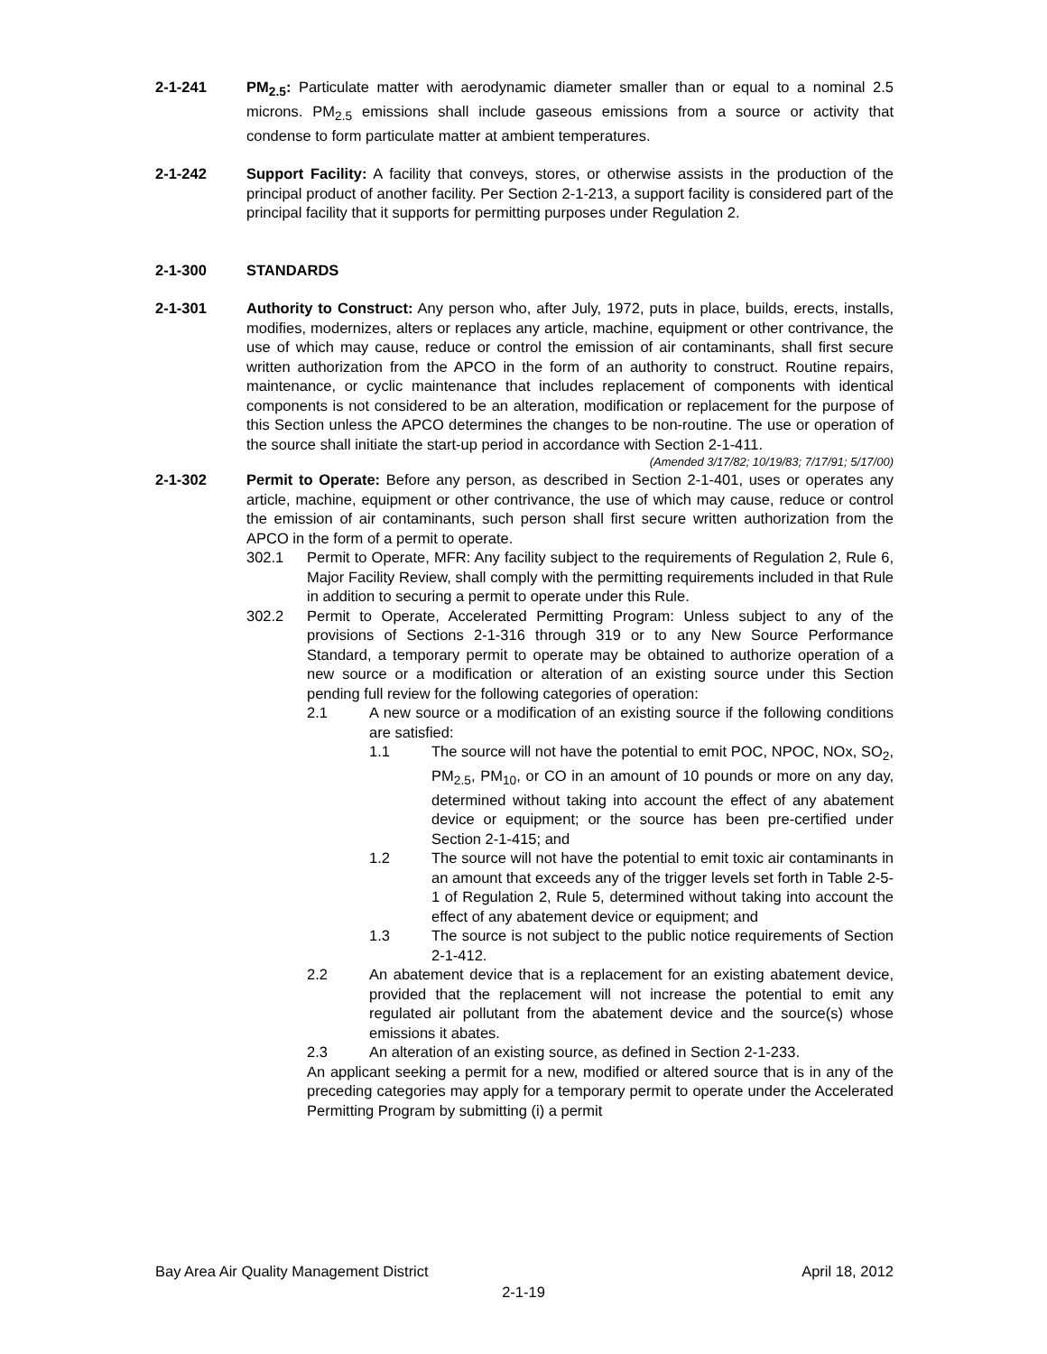2-1-241 PM<sub>2.5</sub>: Particulate matter with aerodynamic diameter smaller than or equal to a nominal 2.5 microns. PM<sub>2.5</sub> emissions shall include gaseous emissions from a source or activity that condense to form particulate matter at ambient temperatures.
2-1-242 Support Facility: A facility that conveys, stores, or otherwise assists in the production of the principal product of another facility. Per Section 2-1-213, a support facility is considered part of the principal facility that it supports for permitting purposes under Regulation 2.
2-1-300 STANDARDS
2-1-301 Authority to Construct: Any person who, after July, 1972, puts in place, builds, erects, installs, modifies, modernizes, alters or replaces any article, machine, equipment or other contrivance, the use of which may cause, reduce or control the emission of air contaminants, shall first secure written authorization from the APCO in the form of an authority to construct. Routine repairs, maintenance, or cyclic maintenance that includes replacement of components with identical components is not considered to be an alteration, modification or replacement for the purpose of this Section unless the APCO determines the changes to be non-routine. The use or operation of the source shall initiate the start-up period in accordance with Section 2-1-411.
(Amended 3/17/82; 10/19/83; 7/17/91; 5/17/00)
2-1-302 Permit to Operate: Before any person, as described in Section 2-1-401, uses or operates any article, machine, equipment or other contrivance, the use of which may cause, reduce or control the emission of air contaminants, such person shall first secure written authorization from the APCO in the form of a permit to operate.
302.1 Permit to Operate, MFR: Any facility subject to the requirements of Regulation 2, Rule 6, Major Facility Review, shall comply with the permitting requirements included in that Rule in addition to securing a permit to operate under this Rule.
302.2 Permit to Operate, Accelerated Permitting Program: Unless subject to any of the provisions of Sections 2-1-316 through 319 or to any New Source Performance Standard, a temporary permit to operate may be obtained to authorize operation of a new source or a modification or alteration of an existing source under this Section pending full review for the following categories of operation:
2.1 A new source or a modification of an existing source if the following conditions are satisfied:
1.1 The source will not have the potential to emit POC, NPOC, NOx, SO<sub>2</sub>, PM<sub>2.5</sub>, PM<sub>10</sub>, or CO in an amount of 10 pounds or more on any day, determined without taking into account the effect of any abatement device or equipment; or the source has been pre-certified under Section 2-1-415; and
1.2 The source will not have the potential to emit toxic air contaminants in an amount that exceeds any of the trigger levels set forth in Table 2-5-1 of Regulation 2, Rule 5, determined without taking into account the effect of any abatement device or equipment; and
1.3 The source is not subject to the public notice requirements of Section 2-1-412.
2.2 An abatement device that is a replacement for an existing abatement device, provided that the replacement will not increase the potential to emit any regulated air pollutant from the abatement device and the source(s) whose emissions it abates.
2.3 An alteration of an existing source, as defined in Section 2-1-233.
An applicant seeking a permit for a new, modified or altered source that is in any of the preceding categories may apply for a temporary permit to operate under the Accelerated Permitting Program by submitting (i) a permit
Bay Area Air Quality Management District April 18, 2012
2-1-19